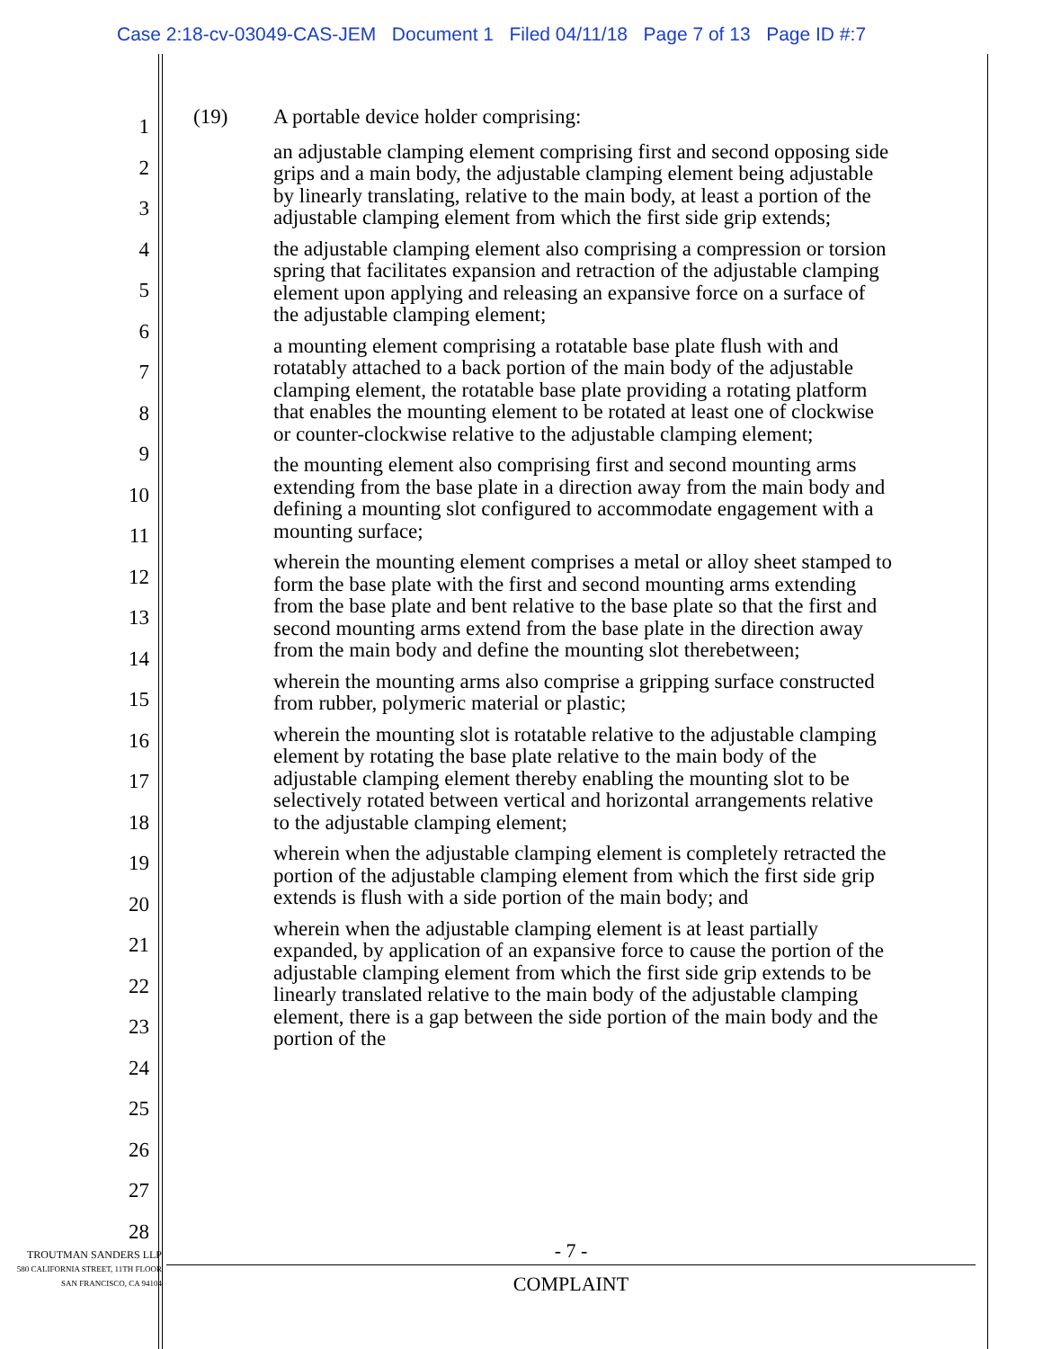Case 2:18-cv-03049-CAS-JEM Document 1 Filed 04/11/18 Page 7 of 13 Page ID #:7
1
2
3
4
5
6
7
8
9
10
11
12
13
14
15
16
17
18
19
20
21
22
23
24
25
26
27
28
(19) A portable device holder comprising:
an adjustable clamping element comprising first and second opposing side grips and a main body, the adjustable clamping element being adjustable by linearly translating, relative to the main body, at least a portion of the adjustable clamping element from which the first side grip extends;
the adjustable clamping element also comprising a compression or torsion spring that facilitates expansion and retraction of the adjustable clamping element upon applying and releasing an expansive force on a surface of the adjustable clamping element;
a mounting element comprising a rotatable base plate flush with and rotatably attached to a back portion of the main body of the adjustable clamping element, the rotatable base plate providing a rotating platform that enables the mounting element to be rotated at least one of clockwise or counter-clockwise relative to the adjustable clamping element;
the mounting element also comprising first and second mounting arms extending from the base plate in a direction away from the main body and defining a mounting slot configured to accommodate engagement with a mounting surface;
wherein the mounting element comprises a metal or alloy sheet stamped to form the base plate with the first and second mounting arms extending from the base plate and bent relative to the base plate so that the first and second mounting arms extend from the base plate in the direction away from the main body and define the mounting slot therebetween;
wherein the mounting arms also comprise a gripping surface constructed from rubber, polymeric material or plastic;
wherein the mounting slot is rotatable relative to the adjustable clamping element by rotating the base plate relative to the main body of the adjustable clamping element thereby enabling the mounting slot to be selectively rotated between vertical and horizontal arrangements relative to the adjustable clamping element;
wherein when the adjustable clamping element is completely retracted the portion of the adjustable clamping element from which the first side grip extends is flush with a side portion of the main body; and
wherein when the adjustable clamping element is at least partially expanded, by application of an expansive force to cause the portion of the adjustable clamping element from which the first side grip extends to be linearly translated relative to the main body of the adjustable clamping element, there is a gap between the side portion of the main body and the portion of the
TROUTMAN SANDERS LLP
580 CALIFORNIA STREET, 11TH FLOOR
SAN FRANCISCO, CA 94104
- 7 -
COMPLAINT